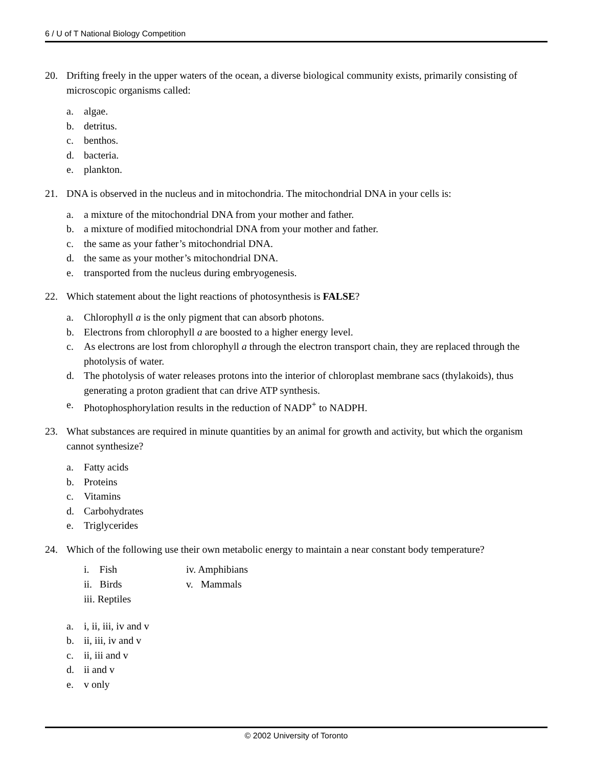6 / U of T National Biology Competition
20. Drifting freely in the upper waters of the ocean, a diverse biological community exists, primarily consisting of microscopic organisms called:
a. algae.
b. detritus.
c. benthos.
d. bacteria.
e. plankton.
21. DNA is observed in the nucleus and in mitochondria. The mitochondrial DNA in your cells is:
a. a mixture of the mitochondrial DNA from your mother and father.
b. a mixture of modified mitochondrial DNA from your mother and father.
c. the same as your father’s mitochondrial DNA.
d. the same as your mother’s mitochondrial DNA.
e. transported from the nucleus during embryogenesis.
22. Which statement about the light reactions of photosynthesis is FALSE?
a. Chlorophyll a is the only pigment that can absorb photons.
b. Electrons from chlorophyll a are boosted to a higher energy level.
c. As electrons are lost from chlorophyll a through the electron transport chain, they are replaced through the photolysis of water.
d. The photolysis of water releases protons into the interior of chloroplast membrane sacs (thylakoids), thus generating a proton gradient that can drive ATP synthesis.
e. Photophosphorylation results in the reduction of NADP<sup>+</sup> to NADPH.
23. What substances are required in minute quantities by an animal for growth and activity, but which the organism cannot synthesize?
a. Fatty acids
b. Proteins
c. Vitamins
d. Carbohydrates
e. Triglycerides
24. Which of the following use their own metabolic energy to maintain a near constant body temperature?
i. Fish iv. Amphibians ii. Birds v. Mammals iii. Reptiles
a. i, ii, iii, iv and v
b. ii, iii, iv and v
c. ii, iii and v
d. ii and v
e. v only
© 2002 University of Toronto